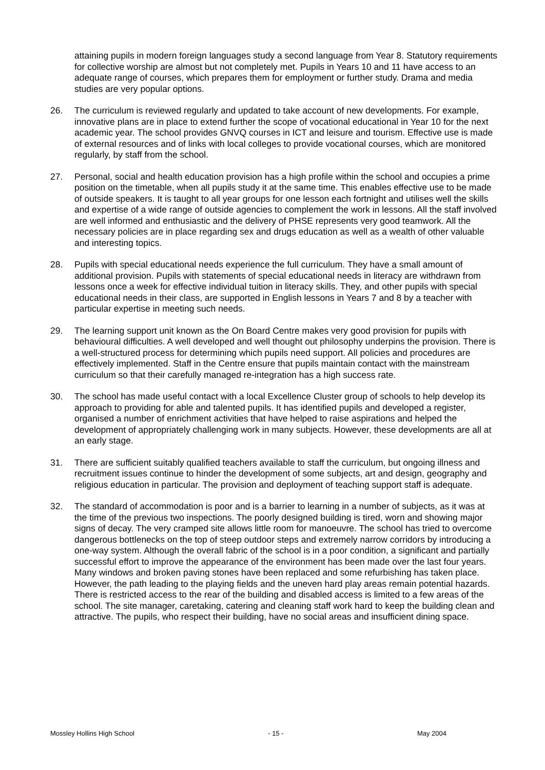attaining pupils in modern foreign languages study a second language from Year 8. Statutory requirements for collective worship are almost but not completely met. Pupils in Years 10 and 11 have access to an adequate range of courses, which prepares them for employment or further study. Drama and media studies are very popular options.
26. The curriculum is reviewed regularly and updated to take account of new developments. For example, innovative plans are in place to extend further the scope of vocational educational in Year 10 for the next academic year. The school provides GNVQ courses in ICT and leisure and tourism. Effective use is made of external resources and of links with local colleges to provide vocational courses, which are monitored regularly, by staff from the school.
27. Personal, social and health education provision has a high profile within the school and occupies a prime position on the timetable, when all pupils study it at the same time. This enables effective use to be made of outside speakers. It is taught to all year groups for one lesson each fortnight and utilises well the skills and expertise of a wide range of outside agencies to complement the work in lessons. All the staff involved are well informed and enthusiastic and the delivery of PHSE represents very good teamwork. All the necessary policies are in place regarding sex and drugs education as well as a wealth of other valuable and interesting topics.
28. Pupils with special educational needs experience the full curriculum. They have a small amount of additional provision. Pupils with statements of special educational needs in literacy are withdrawn from lessons once a week for effective individual tuition in literacy skills. They, and other pupils with special educational needs in their class, are supported in English lessons in Years 7 and 8 by a teacher with particular expertise in meeting such needs.
29. The learning support unit known as the On Board Centre makes very good provision for pupils with behavioural difficulties. A well developed and well thought out philosophy underpins the provision. There is a well-structured process for determining which pupils need support. All policies and procedures are effectively implemented. Staff in the Centre ensure that pupils maintain contact with the mainstream curriculum so that their carefully managed re-integration has a high success rate.
30. The school has made useful contact with a local Excellence Cluster group of schools to help develop its approach to providing for able and talented pupils. It has identified pupils and developed a register, organised a number of enrichment activities that have helped to raise aspirations and helped the development of appropriately challenging work in many subjects. However, these developments are all at an early stage.
31. There are sufficient suitably qualified teachers available to staff the curriculum, but ongoing illness and recruitment issues continue to hinder the development of some subjects, art and design, geography and religious education in particular. The provision and deployment of teaching support staff is adequate.
32. The standard of accommodation is poor and is a barrier to learning in a number of subjects, as it was at the time of the previous two inspections. The poorly designed building is tired, worn and showing major signs of decay. The very cramped site allows little room for manoeuvre. The school has tried to overcome dangerous bottlenecks on the top of steep outdoor steps and extremely narrow corridors by introducing a one-way system. Although the overall fabric of the school is in a poor condition, a significant and partially successful effort to improve the appearance of the environment has been made over the last four years. Many windows and broken paving stones have been replaced and some refurbishing has taken place. However, the path leading to the playing fields and the uneven hard play areas remain potential hazards. There is restricted access to the rear of the building and disabled access is limited to a few areas of the school. The site manager, caretaking, catering and cleaning staff work hard to keep the building clean and attractive. The pupils, who respect their building, have no social areas and insufficient dining space.
Mossley Hollins High School - 15 - May 2004